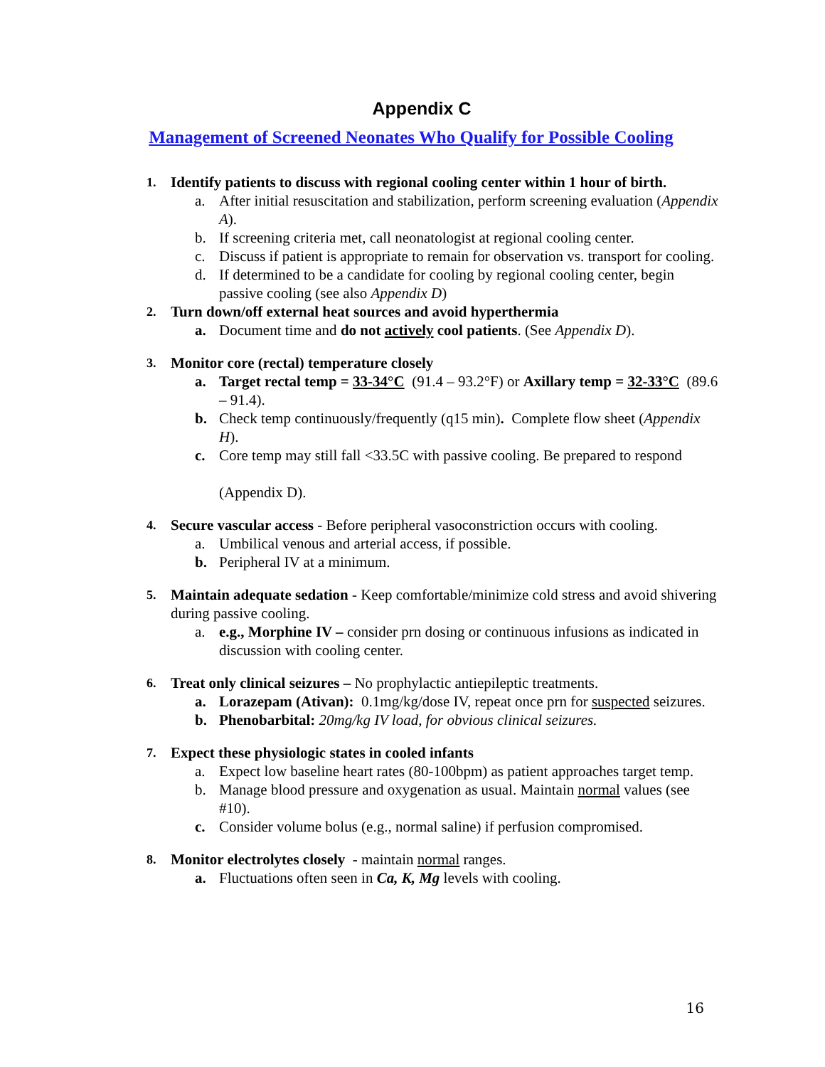Appendix C
Management of Screened Neonates Who Qualify for Possible Cooling
1. Identify patients to discuss with regional cooling center within 1 hour of birth.
a. After initial resuscitation and stabilization, perform screening evaluation (Appendix A).
b. If screening criteria met, call neonatologist at regional cooling center.
c. Discuss if patient is appropriate to remain for observation vs. transport for cooling.
d. If determined to be a candidate for cooling by regional cooling center, begin passive cooling (see also Appendix D)
2. Turn down/off external heat sources and avoid hyperthermia
a. Document time and do not actively cool patients. (See Appendix D).
3. Monitor core (rectal) temperature closely
a. Target rectal temp = 33-34°C (91.4 – 93.2°F) or Axillary temp = 32-33°C (89.6 – 91.4).
b. Check temp continuously/frequently (q15 min). Complete flow sheet (Appendix H).
c. Core temp may still fall <33.5C with passive cooling. Be prepared to respond
(Appendix D).
4. Secure vascular access - Before peripheral vasoconstriction occurs with cooling.
a. Umbilical venous and arterial access, if possible.
b. Peripheral IV at a minimum.
5. Maintain adequate sedation - Keep comfortable/minimize cold stress and avoid shivering during passive cooling.
a. e.g., Morphine IV – consider prn dosing or continuous infusions as indicated in discussion with cooling center.
6. Treat only clinical seizures – No prophylactic antiepileptic treatments.
a. Lorazepam (Ativan): 0.1mg/kg/dose IV, repeat once prn for suspected seizures.
b. Phenobarbital: 20mg/kg IV load, for obvious clinical seizures.
7. Expect these physiologic states in cooled infants
a. Expect low baseline heart rates (80-100bpm) as patient approaches target temp.
b. Manage blood pressure and oxygenation as usual. Maintain normal values (see #10).
c. Consider volume bolus (e.g., normal saline) if perfusion compromised.
8. Monitor electrolytes closely - maintain normal ranges.
a. Fluctuations often seen in Ca, K, Mg levels with cooling.
16